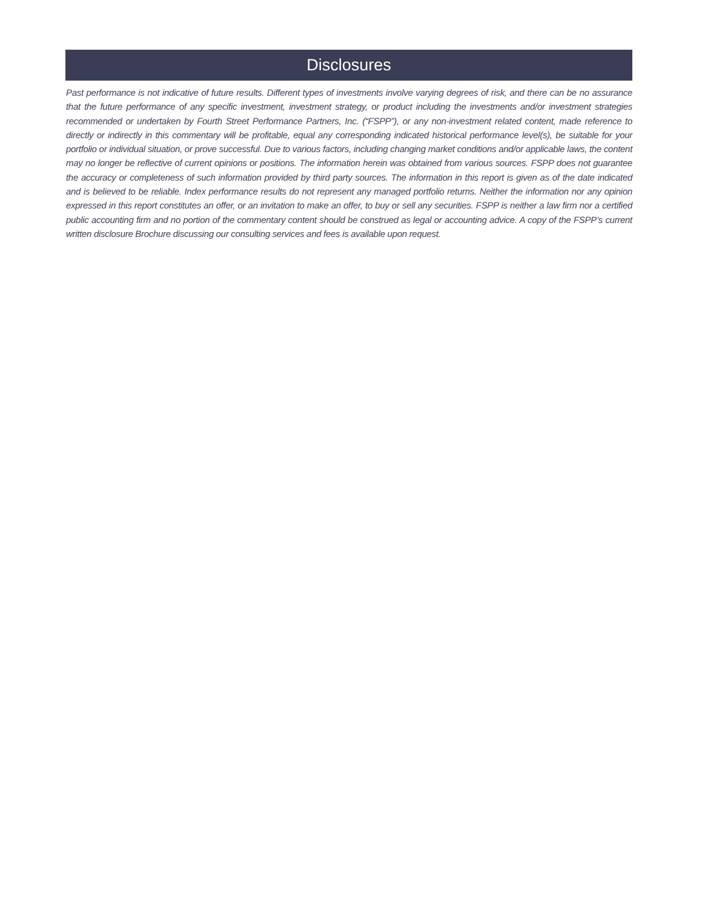Disclosures
Past performance is not indicative of future results. Different types of investments involve varying degrees of risk, and there can be no assurance that the future performance of any specific investment, investment strategy, or product including the investments and/or investment strategies recommended or undertaken by Fourth Street Performance Partners, Inc. (“FSPP”), or any non-investment related content, made reference to directly or indirectly in this commentary will be profitable, equal any corresponding indicated historical performance level(s), be suitable for your portfolio or individual situation, or prove successful. Due to various factors, including changing market conditions and/or applicable laws, the content may no longer be reflective of current opinions or positions. The information herein was obtained from various sources. FSPP does not guarantee the accuracy or completeness of such information provided by third party sources. The information in this report is given as of the date indicated and is believed to be reliable. Index performance results do not represent any managed portfolio returns. Neither the information nor any opinion expressed in this report constitutes an offer, or an invitation to make an offer, to buy or sell any securities. FSPP is neither a law firm nor a certified public accounting firm and no portion of the commentary content should be construed as legal or accounting advice. A copy of the FSPP’s current written disclosure Brochure discussing our consulting services and fees is available upon request.